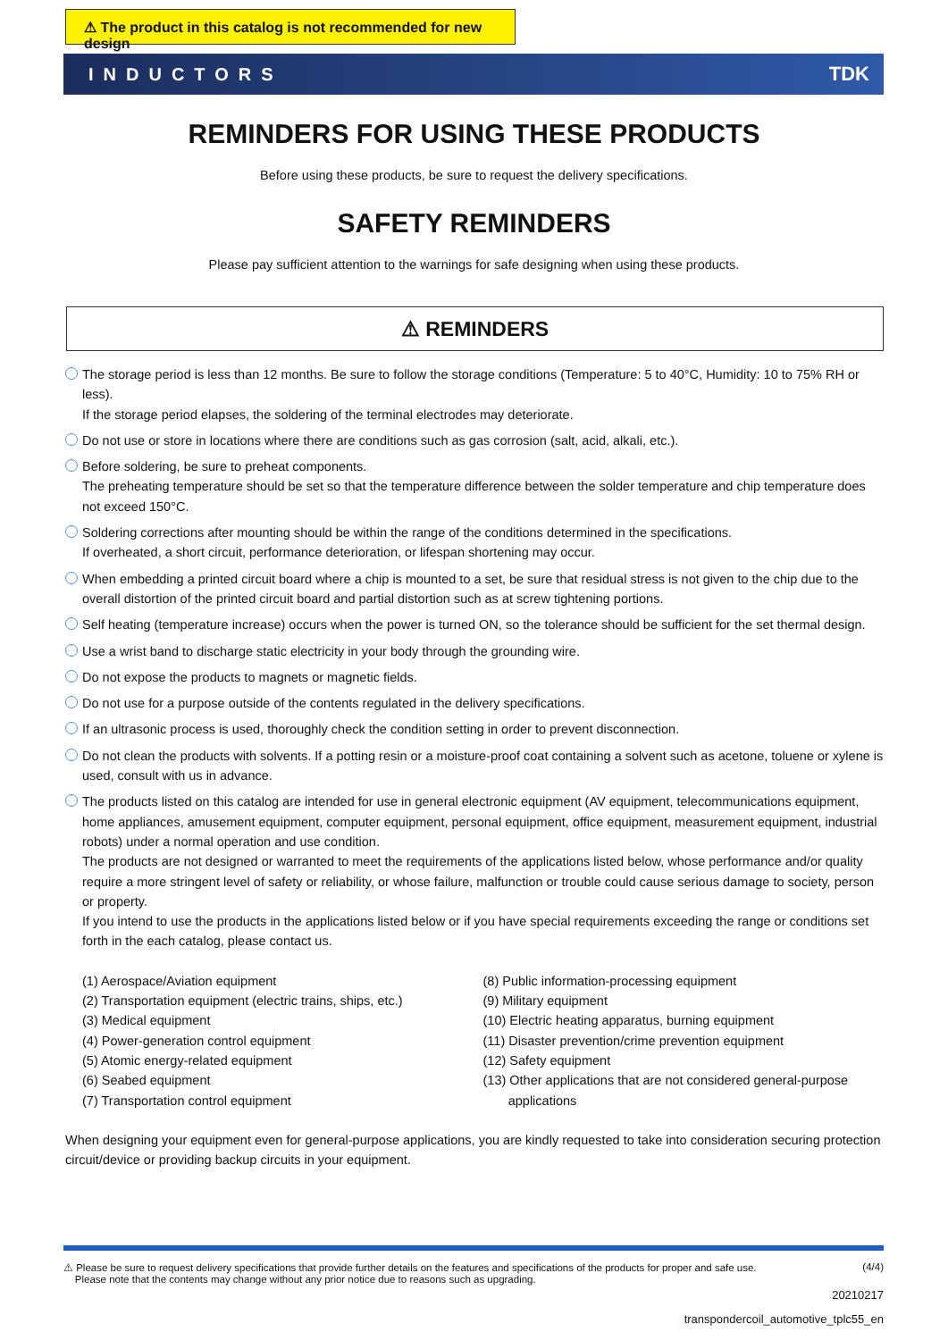⚠ The product in this catalog is not recommended for new design
INDUCTORS TDK
REMINDERS FOR USING THESE PRODUCTS
Before using these products, be sure to request the delivery specifications.
SAFETY REMINDERS
Please pay sufficient attention to the warnings for safe designing when using these products.
⚠ REMINDERS
The storage period is less than 12 months. Be sure to follow the storage conditions (Temperature: 5 to 40°C, Humidity: 10 to 75% RH or less).
If the storage period elapses, the soldering of the terminal electrodes may deteriorate.
Do not use or store in locations where there are conditions such as gas corrosion (salt, acid, alkali, etc.).
Before soldering, be sure to preheat components.
The preheating temperature should be set so that the temperature difference between the solder temperature and chip temperature does not exceed 150°C.
Soldering corrections after mounting should be within the range of the conditions determined in the specifications.
If overheated, a short circuit, performance deterioration, or lifespan shortening may occur.
When embedding a printed circuit board where a chip is mounted to a set, be sure that residual stress is not given to the chip due to the overall distortion of the printed circuit board and partial distortion such as at screw tightening portions.
Self heating (temperature increase) occurs when the power is turned ON, so the tolerance should be sufficient for the set thermal design.
Use a wrist band to discharge static electricity in your body through the grounding wire.
Do not expose the products to magnets or magnetic fields.
Do not use for a purpose outside of the contents regulated in the delivery specifications.
If an ultrasonic process is used, thoroughly check the condition setting in order to prevent disconnection.
Do not clean the products with solvents. If a potting resin or a moisture-proof coat containing a solvent such as acetone, toluene or xylene is used, consult with us in advance.
The products listed on this catalog are intended for use in general electronic equipment (AV equipment, telecommunications equipment, home appliances, amusement equipment, computer equipment, personal equipment, office equipment, measurement equipment, industrial robots) under a normal operation and use condition.
The products are not designed or warranted to meet the requirements of the applications listed below, whose performance and/or quality require a more stringent level of safety or reliability, or whose failure, malfunction or trouble could cause serious damage to society, person or property.
If you intend to use the products in the applications listed below or if you have special requirements exceeding the range or conditions set forth in the each catalog, please contact us.
(1) Aerospace/Aviation equipment
(2) Transportation equipment (electric trains, ships, etc.)
(3) Medical equipment
(4) Power-generation control equipment
(5) Atomic energy-related equipment
(6) Seabed equipment
(7) Transportation control equipment
(8) Public information-processing equipment
(9) Military equipment
(10) Electric heating apparatus, burning equipment
(11) Disaster prevention/crime prevention equipment
(12) Safety equipment
(13) Other applications that are not considered general-purpose
applications
When designing your equipment even for general-purpose applications, you are kindly requested to take into consideration securing protection circuit/device or providing backup circuits in your equipment.
⚠ Please be sure to request delivery specifications that provide further details on the features and specifications of the products for proper and safe use.
Please note that the contents may change without any prior notice due to reasons such as upgrading. (4/4)
20210217
transpondercoil_automotive_tplc55_en